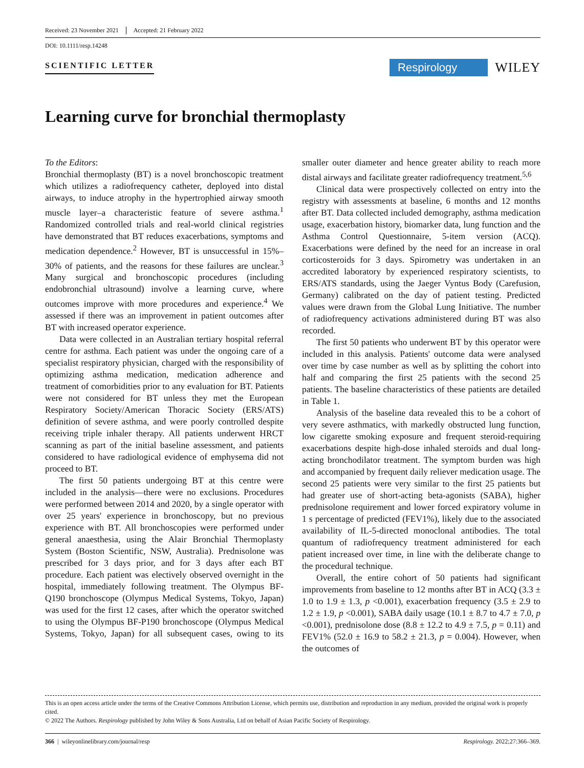Received: 23 November 2021 Accepted: 21 February 2022
DOI: 10.1111/resp.14248
SCIENTIFIC LETTER
Respirology
WILEY
Learning curve for bronchial thermoplasty
To the Editors:
Bronchial thermoplasty (BT) is a novel bronchoscopic treatment which utilizes a radiofrequency catheter, deployed into distal airways, to induce atrophy in the hypertrophied airway smooth muscle layer–a characteristic feature of severe asthma.<sup>1</sup> Randomized controlled trials and real-world clinical registries have demonstrated that BT reduces exacerbations, symptoms and medication dependence.<sup>2</sup> However, BT is unsuccessful in 15%–30% of patients, and the reasons for these failures are unclear.<sup>3</sup> Many surgical and bronchoscopic procedures (including endobronchial ultrasound) involve a learning curve, where outcomes improve with more procedures and experience.<sup>4</sup> We assessed if there was an improvement in patient outcomes after BT with increased operator experience.
Data were collected in an Australian tertiary hospital referral centre for asthma. Each patient was under the ongoing care of a specialist respiratory physician, charged with the responsibility of optimizing asthma medication, medication adherence and treatment of comorbidities prior to any evaluation for BT. Patients were not considered for BT unless they met the European Respiratory Society/American Thoracic Society (ERS/ATS) definition of severe asthma, and were poorly controlled despite receiving triple inhaler therapy. All patients underwent HRCT scanning as part of the initial baseline assessment, and patients considered to have radiological evidence of emphysema did not proceed to BT.
The first 50 patients undergoing BT at this centre were included in the analysis—there were no exclusions. Procedures were performed between 2014 and 2020, by a single operator with over 25 years' experience in bronchoscopy, but no previous experience with BT. All bronchoscopies were performed under general anaesthesia, using the Alair Bronchial Thermoplasty System (Boston Scientific, NSW, Australia). Prednisolone was prescribed for 3 days prior, and for 3 days after each BT procedure. Each patient was electively observed overnight in the hospital, immediately following treatment. The Olympus BF-Q190 bronchoscope (Olympus Medical Systems, Tokyo, Japan) was used for the first 12 cases, after which the operator switched to using the Olympus BF-P190 bronchoscope (Olympus Medical Systems, Tokyo, Japan) for all subsequent cases, owing to its smaller outer diameter and hence greater ability to reach more distal airways and facilitate greater radiofrequency treatment.<sup>5,6</sup>
Clinical data were prospectively collected on entry into the registry with assessments at baseline, 6 months and 12 months after BT. Data collected included demography, asthma medication usage, exacerbation history, biomarker data, lung function and the Asthma Control Questionnaire, 5-item version (ACQ). Exacerbations were defined by the need for an increase in oral corticosteroids for 3 days. Spirometry was undertaken in an accredited laboratory by experienced respiratory scientists, to ERS/ATS standards, using the Jaeger Vyntus Body (Carefusion, Germany) calibrated on the day of patient testing. Predicted values were drawn from the Global Lung Initiative. The number of radiofrequency activations administered during BT was also recorded.
The first 50 patients who underwent BT by this operator were included in this analysis. Patients' outcome data were analysed over time by case number as well as by splitting the cohort into half and comparing the first 25 patients with the second 25 patients. The baseline characteristics of these patients are detailed in Table 1.
Analysis of the baseline data revealed this to be a cohort of very severe asthmatics, with markedly obstructed lung function, low cigarette smoking exposure and frequent steroid-requiring exacerbations despite high-dose inhaled steroids and dual long-acting bronchodilator treatment. The symptom burden was high and accompanied by frequent daily reliever medication usage. The second 25 patients were very similar to the first 25 patients but had greater use of short-acting beta-agonists (SABA), higher prednisolone requirement and lower forced expiratory volume in 1 s percentage of predicted (FEV1%), likely due to the associated availability of IL-5-directed monoclonal antibodies. The total quantum of radiofrequency treatment administered for each patient increased over time, in line with the deliberate change to the procedural technique.
Overall, the entire cohort of 50 patients had significant improvements from baseline to 12 months after BT in ACQ (3.3 ± 1.0 to 1.9 ± 1.3, p <0.001), exacerbation frequency (3.5 ± 2.9 to 1.2 ± 1.9, p <0.001), SABA daily usage (10.1 ± 8.7 to 4.7 ± 7.0, p <0.001), prednisolone dose (8.8 ± 12.2 to 4.9 ± 7.5, p = 0.11) and FEV1% (52.0 ± 16.9 to 58.2 ± 21.3, p = 0.004). However, when the outcomes of
This is an open access article under the terms of the Creative Commons Attribution License, which permits use, distribution and reproduction in any medium, provided the original work is properly cited.
© 2022 The Authors. Respirology published by John Wiley & Sons Australia, Ltd on behalf of Asian Pacific Society of Respirology.
366 | wileyonlinelibrary.com/journal/resp Respirology. 2022;27:366–369.